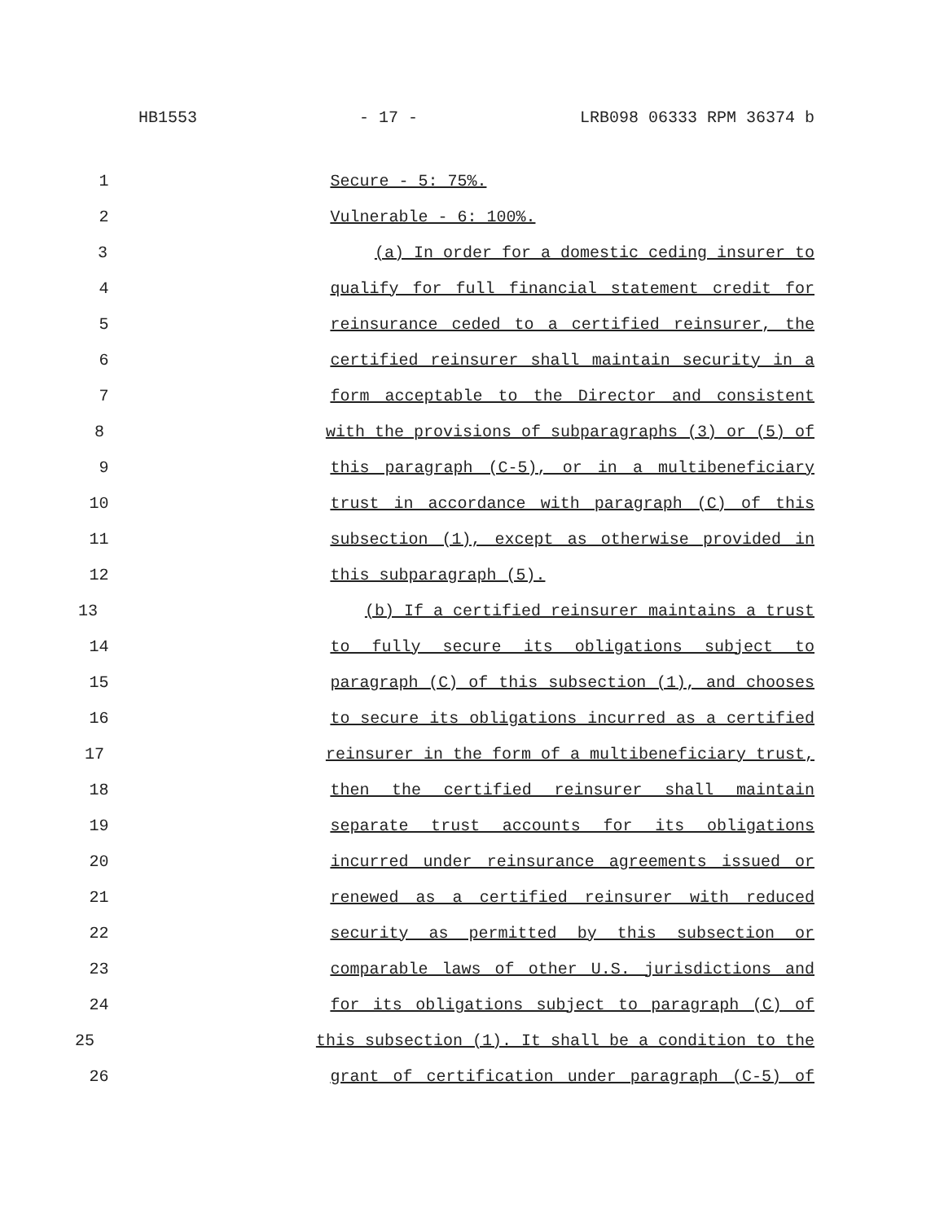HB1553 - 17 - LRB098 06333 RPM 36374 b
1 Secure - 5: 75%.
2 Vulnerable - 6: 100%.
3 (a) In order for a domestic ceding insurer to
4 qualify for full financial statement credit for
5 reinsurance ceded to a certified reinsurer, the
6 certified reinsurer shall maintain security in a
7 form acceptable to the Director and consistent
8 with the provisions of subparagraphs (3) or (5) of
9 this paragraph (C-5), or in a multibeneficiary
10 trust in accordance with paragraph (C) of this
11 subsection (1), except as otherwise provided in
12 this subparagraph (5).
13 (b) If a certified reinsurer maintains a trust
14 to fully secure its obligations subject to
15 paragraph (C) of this subsection (1), and chooses
16 to secure its obligations incurred as a certified
17 reinsurer in the form of a multibeneficiary trust,
18 then the certified reinsurer shall maintain
19 separate trust accounts for its obligations
20 incurred under reinsurance agreements issued or
21 renewed as a certified reinsurer with reduced
22 security as permitted by this subsection or
23 comparable laws of other U.S. jurisdictions and
24 for its obligations subject to paragraph (C) of
25 this subsection (1). It shall be a condition to the
26 grant of certification under paragraph (C-5) of